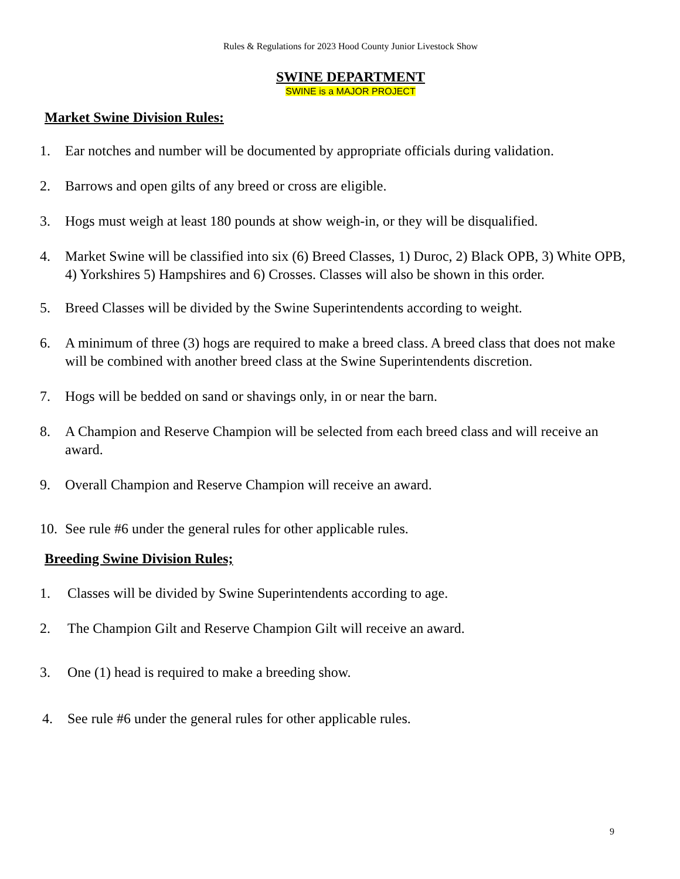Rules & Regulations for 2023 Hood County Junior Livestock Show
SWINE DEPARTMENT
SWINE is a MAJOR PROJECT
Market Swine Division Rules:
1. Ear notches and number will be documented by appropriate officials during validation.
2. Barrows and open gilts of any breed or cross are eligible.
3. Hogs must weigh at least 180 pounds at show weigh-in, or they will be disqualified.
4. Market Swine will be classified into six (6) Breed Classes, 1) Duroc, 2) Black OPB, 3) White OPB, 4) Yorkshires 5) Hampshires and 6) Crosses. Classes will also be shown in this order.
5. Breed Classes will be divided by the Swine Superintendents according to weight.
6. A minimum of three (3) hogs are required to make a breed class. A breed class that does not make will be combined with another breed class at the Swine Superintendents discretion.
7. Hogs will be bedded on sand or shavings only, in or near the barn.
8. A Champion and Reserve Champion will be selected from each breed class and will receive an award.
9. Overall Champion and Reserve Champion will receive an award.
10. See rule #6 under the general rules for other applicable rules.
Breeding Swine Division Rules;
1. Classes will be divided by Swine Superintendents according to age.
2. The Champion Gilt and Reserve Champion Gilt will receive an award.
3. One (1) head is required to make a breeding show.
4. See rule #6 under the general rules for other applicable rules.
9